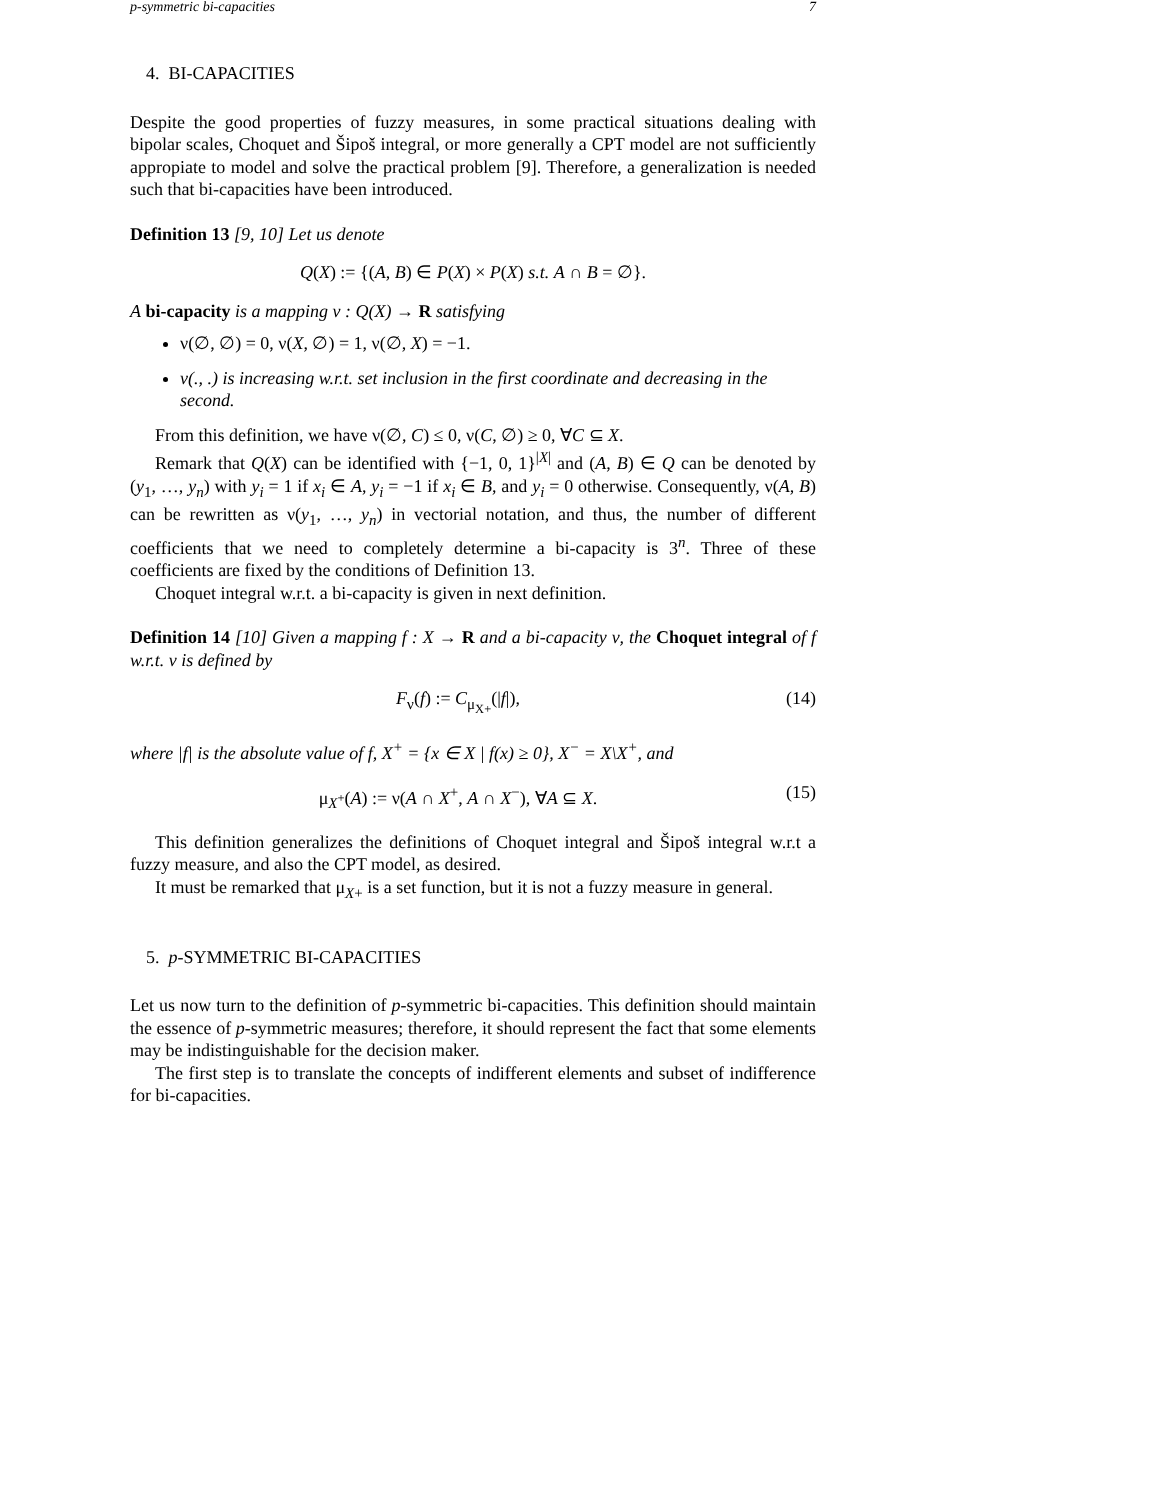p-symmetric bi-capacities 7
4. BI-CAPACITIES
Despite the good properties of fuzzy measures, in some practical situations dealing with bipolar scales, Choquet and Šipoš integral, or more generally a CPT model are not sufficiently appropiate to model and solve the practical problem [9]. Therefore, a generalization is needed such that bi-capacities have been introduced.
Definition 13 [9, 10] Let us denote
Q(X) := {(A, B) ∈ P(X) × P(X) s.t. A ∩ B = ∅}.
A bi-capacity is a mapping ν : Q(X) → R satisfying
ν(∅, ∅) = 0, ν(X, ∅) = 1, ν(∅, X) = −1.
ν(., .) is increasing w.r.t. set inclusion in the first coordinate and decreasing in the second.
From this definition, we have ν(∅, C) ≤ 0, ν(C, ∅) ≥ 0, ∀C ⊆ X.
Remark that Q(X) can be identified with {−1, 0, 1}<sup>|X|</sup> and (A, B) ∈ Q can be denoted by (y<sub>1</sub>, …, y<sub>n</sub>) with y<sub>i</sub> = 1 if x<sub>i</sub> ∈ A, y<sub>i</sub> = −1 if x<sub>i</sub> ∈ B, and y<sub>i</sub> = 0 otherwise. Consequently, ν(A, B) can be rewritten as ν(y<sub>1</sub>, …, y<sub>n</sub>) in vectorial notation, and thus, the number of different coefficients that we need to completely determine a bi-capacity is 3<sup>n</sup>. Three of these coefficients are fixed by the conditions of Definition 13.
Choquet integral w.r.t. a bi-capacity is given in next definition.
Definition 14 [10] Given a mapping f : X → R and a bi-capacity ν, the Choquet integral of f w.r.t. ν is defined by
F<sub>ν</sub>(f) := C<sub>μ<sub>X+</sub></sub>(|f|), (14)
where |f| is the absolute value of f, X<sup>+</sup> = {x ∈ X | f(x) ≥ 0}, X<sup>−</sup> = X\X<sup>+</sup>, and
μ<sub>X<sup>+</sup></sub>(A) := ν(A ∩ X<sup>+</sup>, A ∩ X<sup>−</sup>), ∀A ⊆ X. (15)
This definition generalizes the definitions of Choquet integral and Šipoš integral w.r.t a fuzzy measure, and also the CPT model, as desired.
It must be remarked that μ<sub>X+</sub> is a set function, but it is not a fuzzy measure in general.
5. p-SYMMETRIC BI-CAPACITIES
Let us now turn to the definition of p-symmetric bi-capacities. This definition should maintain the essence of p-symmetric measures; therefore, it should represent the fact that some elements may be indistinguishable for the decision maker.
The first step is to translate the concepts of indifferent elements and subset of indifference for bi-capacities.